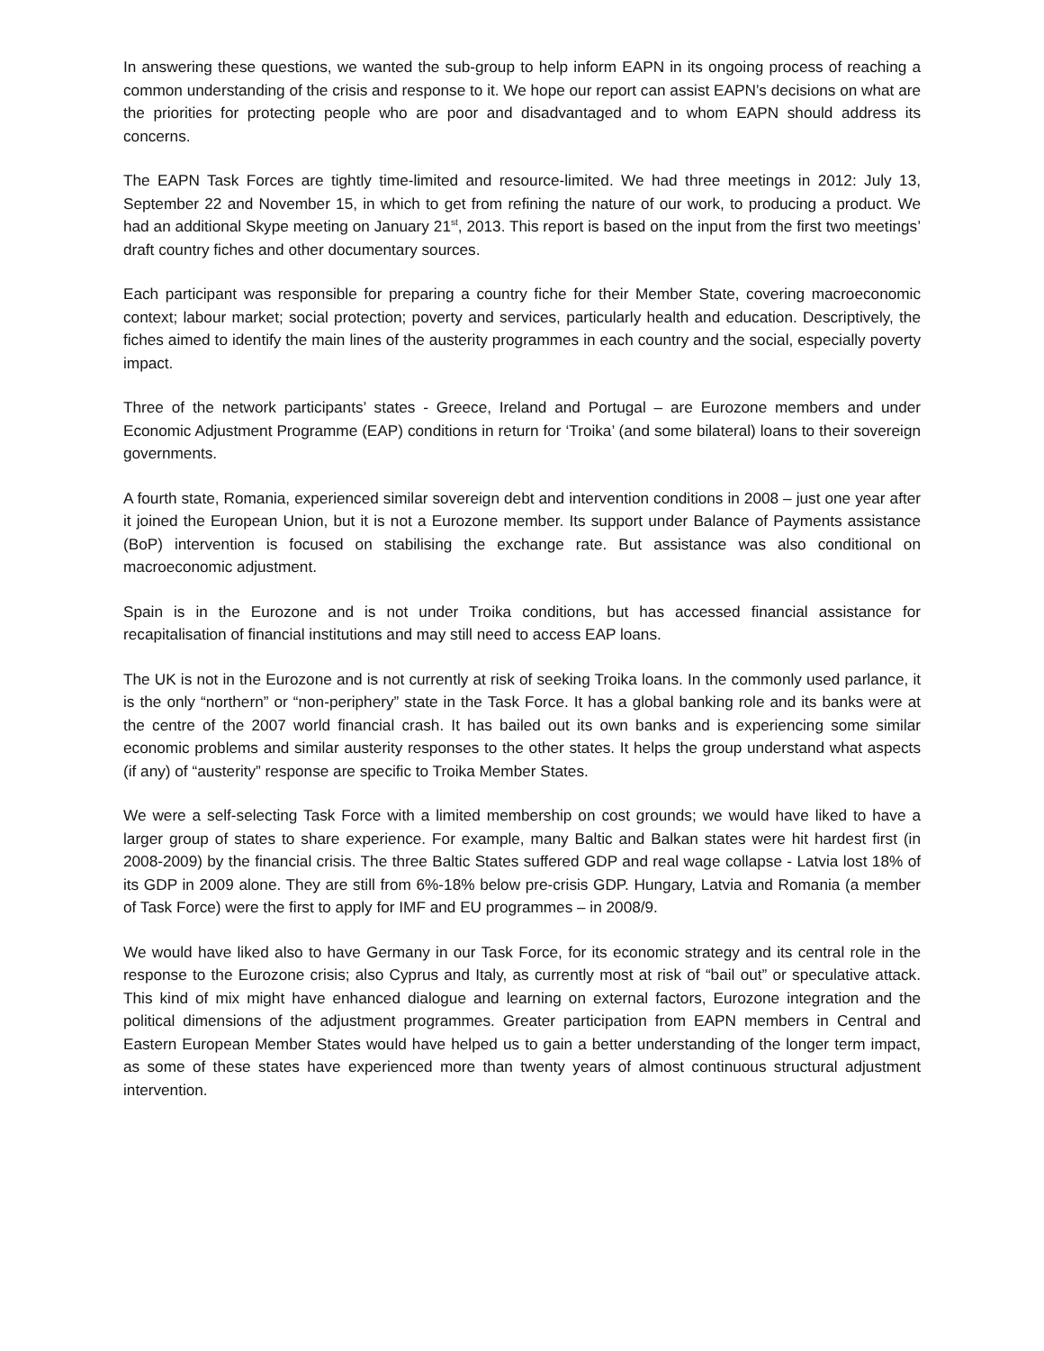In answering these questions, we wanted the sub-group to help inform EAPN in its ongoing process of reaching a common understanding of the crisis and response to it. We hope our report can assist EAPN’s decisions on what are the priorities for protecting people who are poor and disadvantaged and to whom EAPN should address its concerns.
The EAPN Task Forces are tightly time-limited and resource-limited. We had three meetings in 2012: July 13, September 22 and November 15, in which to get from refining the nature of our work, to producing a product. We had an additional Skype meeting on January 21<sup>st</sup>, 2013. This report is based on the input from the first two meetings’ draft country fiches and other documentary sources.
Each participant was responsible for preparing a country fiche for their Member State, covering macroeconomic context; labour market; social protection; poverty and services, particularly health and education. Descriptively, the fiches aimed to identify the main lines of the austerity programmes in each country and the social, especially poverty impact.
Three of the network participants’ states - Greece, Ireland and Portugal – are Eurozone members and under Economic Adjustment Programme (EAP) conditions in return for ‘Troika’ (and some bilateral) loans to their sovereign governments.
A fourth state, Romania, experienced similar sovereign debt and intervention conditions in 2008 – just one year after it joined the European Union, but it is not a Eurozone member. Its support under Balance of Payments assistance (BoP) intervention is focused on stabilising the exchange rate. But assistance was also conditional on macroeconomic adjustment.
Spain is in the Eurozone and is not under Troika conditions, but has accessed financial assistance for recapitalisation of financial institutions and may still need to access EAP loans.
The UK is not in the Eurozone and is not currently at risk of seeking Troika loans. In the commonly used parlance, it is the only “northern” or “non-periphery” state in the Task Force. It has a global banking role and its banks were at the centre of the 2007 world financial crash. It has bailed out its own banks and is experiencing some similar economic problems and similar austerity responses to the other states. It helps the group understand what aspects (if any) of “austerity” response are specific to Troika Member States.
We were a self-selecting Task Force with a limited membership on cost grounds; we would have liked to have a larger group of states to share experience. For example, many Baltic and Balkan states were hit hardest first (in 2008-2009) by the financial crisis. The three Baltic States suffered GDP and real wage collapse - Latvia lost 18% of its GDP in 2009 alone. They are still from 6%-18% below pre-crisis GDP. Hungary, Latvia and Romania (a member of Task Force) were the first to apply for IMF and EU programmes – in 2008/9.
We would have liked also to have Germany in our Task Force, for its economic strategy and its central role in the response to the Eurozone crisis; also Cyprus and Italy, as currently most at risk of “bail out” or speculative attack. This kind of mix might have enhanced dialogue and learning on external factors, Eurozone integration and the political dimensions of the adjustment programmes. Greater participation from EAPN members in Central and Eastern European Member States would have helped us to gain a better understanding of the longer term impact, as some of these states have experienced more than twenty years of almost continuous structural adjustment intervention.